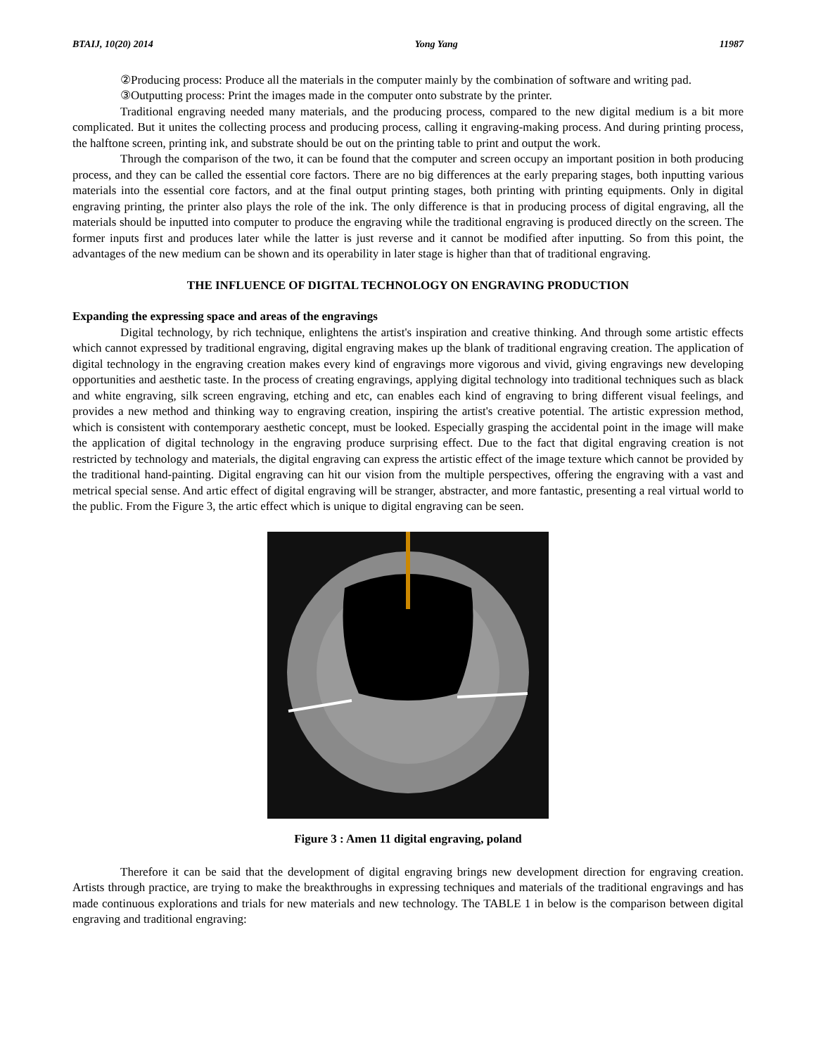BTAIJ, 10(20) 2014 Yong Yang 11987
②Producing process: Produce all the materials in the computer mainly by the combination of software and writing pad.
③Outputting process: Print the images made in the computer onto substrate by the printer.
Traditional engraving needed many materials, and the producing process, compared to the new digital medium is a bit more complicated. But it unites the collecting process and producing process, calling it engraving-making process. And during printing process, the halftone screen, printing ink, and substrate should be out on the printing table to print and output the work.
Through the comparison of the two, it can be found that the computer and screen occupy an important position in both producing process, and they can be called the essential core factors. There are no big differences at the early preparing stages, both inputting various materials into the essential core factors, and at the final output printing stages, both printing with printing equipments. Only in digital engraving printing, the printer also plays the role of the ink. The only difference is that in producing process of digital engraving, all the materials should be inputted into computer to produce the engraving while the traditional engraving is produced directly on the screen. The former inputs first and produces later while the latter is just reverse and it cannot be modified after inputting. So from this point, the advantages of the new medium can be shown and its operability in later stage is higher than that of traditional engraving.
THE INFLUENCE OF DIGITAL TECHNOLOGY ON ENGRAVING PRODUCTION
Expanding the expressing space and areas of the engravings
Digital technology, by rich technique, enlightens the artist's inspiration and creative thinking. And through some artistic effects which cannot expressed by traditional engraving, digital engraving makes up the blank of traditional engraving creation. The application of digital technology in the engraving creation makes every kind of engravings more vigorous and vivid, giving engravings new developing opportunities and aesthetic taste. In the process of creating engravings, applying digital technology into traditional techniques such as black and white engraving, silk screen engraving, etching and etc, can enables each kind of engraving to bring different visual feelings, and provides a new method and thinking way to engraving creation, inspiring the artist's creative potential. The artistic expression method, which is consistent with contemporary aesthetic concept, must be looked. Especially grasping the accidental point in the image will make the application of digital technology in the engraving produce surprising effect. Due to the fact that digital engraving creation is not restricted by technology and materials, the digital engraving can express the artistic effect of the image texture which cannot be provided by the traditional hand-painting. Digital engraving can hit our vision from the multiple perspectives, offering the engraving with a vast and metrical special sense. And artic effect of digital engraving will be stranger, abstracter, and more fantastic, presenting a real virtual world to the public. From the Figure 3, the artic effect which is unique to digital engraving can be seen.
Figure 3 : Amen 11 digital engraving, poland
Therefore it can be said that the development of digital engraving brings new development direction for engraving creation. Artists through practice, are trying to make the breakthroughs in expressing techniques and materials of the traditional engravings and has made continuous explorations and trials for new materials and new technology. The TABLE 1 in below is the comparison between digital engraving and traditional engraving: